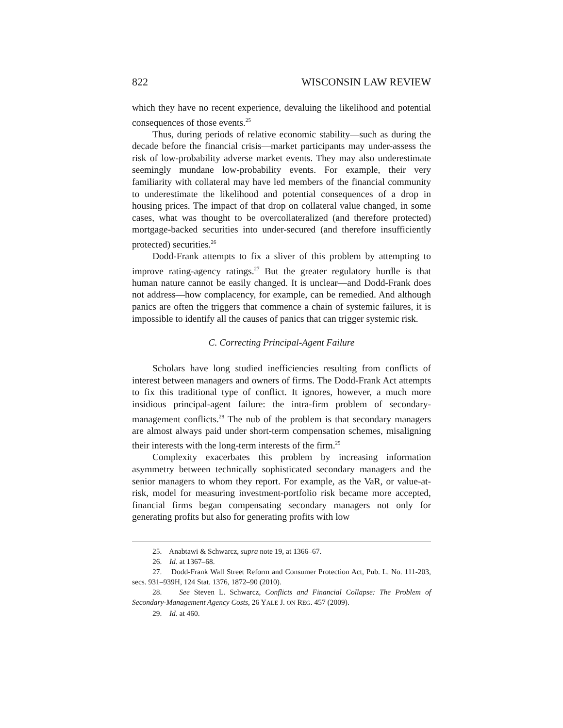822 WISCONSIN LAW REVIEW
which they have no recent experience, devaluing the likelihood and potential consequences of those events.<sup>25</sup>
Thus, during periods of relative economic stability—such as during the decade before the financial crisis—market participants may under-assess the risk of low-probability adverse market events. They may also underestimate seemingly mundane low-probability events. For example, their very familiarity with collateral may have led members of the financial community to underestimate the likelihood and potential consequences of a drop in housing prices. The impact of that drop on collateral value changed, in some cases, what was thought to be overcollateralized (and therefore protected) mortgage-backed securities into under-secured (and therefore insufficiently protected) securities.<sup>26</sup>
Dodd-Frank attempts to fix a sliver of this problem by attempting to improve rating-agency ratings.<sup>27</sup> But the greater regulatory hurdle is that human nature cannot be easily changed. It is unclear—and Dodd-Frank does not address—how complacency, for example, can be remedied. And although panics are often the triggers that commence a chain of systemic failures, it is impossible to identify all the causes of panics that can trigger systemic risk.
C. Correcting Principal-Agent Failure
Scholars have long studied inefficiencies resulting from conflicts of interest between managers and owners of firms. The Dodd-Frank Act attempts to fix this traditional type of conflict. It ignores, however, a much more insidious principal-agent failure: the intra-firm problem of secondary-management conflicts.<sup>28</sup> The nub of the problem is that secondary managers are almost always paid under short-term compensation schemes, misaligning their interests with the long-term interests of the firm.<sup>29</sup>
Complexity exacerbates this problem by increasing information asymmetry between technically sophisticated secondary managers and the senior managers to whom they report. For example, as the VaR, or value-at-risk, model for measuring investment-portfolio risk became more accepted, financial firms began compensating secondary managers not only for generating profits but also for generating profits with low
25. Anabtawi & Schwarcz, supra note 19, at 1366–67.
26. Id. at 1367–68.
27. Dodd-Frank Wall Street Reform and Consumer Protection Act, Pub. L. No. 111-203, secs. 931–939H, 124 Stat. 1376, 1872–90 (2010).
28. See Steven L. Schwarcz, Conflicts and Financial Collapse: The Problem of Secondary-Management Agency Costs, 26 YALE J. ON REG. 457 (2009).
29. Id. at 460.